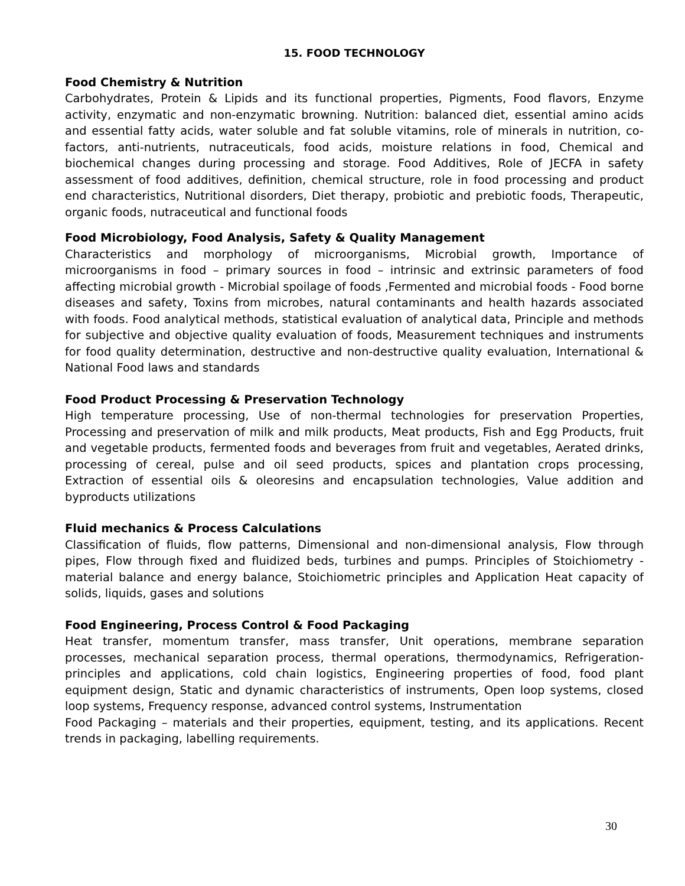15. FOOD TECHNOLOGY
Food Chemistry & Nutrition
Carbohydrates, Protein & Lipids and its functional properties, Pigments, Food flavors, Enzyme activity, enzymatic and non-enzymatic browning. Nutrition: balanced diet, essential amino acids and essential fatty acids, water soluble and fat soluble vitamins, role of minerals in nutrition, co-factors, anti-nutrients, nutraceuticals, food acids, moisture relations in food, Chemical and biochemical changes during processing and storage. Food Additives, Role of JECFA in safety assessment of food additives, definition, chemical structure, role in food processing and product end characteristics, Nutritional disorders, Diet therapy, probiotic and prebiotic foods, Therapeutic, organic foods, nutraceutical and functional foods
Food Microbiology, Food Analysis, Safety & Quality Management
Characteristics and morphology of microorganisms, Microbial growth, Importance of microorganisms in food – primary sources in food – intrinsic and extrinsic parameters of food affecting microbial growth - Microbial spoilage of foods ,Fermented and microbial foods - Food borne diseases and safety, Toxins from microbes, natural contaminants and health hazards associated with foods. Food analytical methods, statistical evaluation of analytical data, Principle and methods for subjective and objective quality evaluation of foods, Measurement techniques and instruments for food quality determination, destructive and non-destructive quality evaluation, International & National Food laws and standards
Food Product Processing & Preservation Technology
High temperature processing, Use of non-thermal technologies for preservation Properties, Processing and preservation of milk and milk products, Meat products, Fish and Egg Products, fruit and vegetable products, fermented foods and beverages from fruit and vegetables, Aerated drinks, processing of cereal, pulse and oil seed products, spices and plantation crops processing, Extraction of essential oils & oleoresins and encapsulation technologies, Value addition and byproducts utilizations
Fluid mechanics & Process Calculations
Classification of fluids, flow patterns, Dimensional and non-dimensional analysis, Flow through pipes, Flow through fixed and fluidized beds, turbines and pumps. Principles of Stoichiometry - material balance and energy balance, Stoichiometric principles and Application Heat capacity of solids, liquids, gases and solutions
Food Engineering, Process Control & Food Packaging
Heat transfer, momentum transfer, mass transfer, Unit operations, membrane separation processes, mechanical separation process, thermal operations, thermodynamics, Refrigeration-principles and applications, cold chain logistics, Engineering properties of food, food plant equipment design, Static and dynamic characteristics of instruments, Open loop systems, closed loop systems, Frequency response, advanced control systems, Instrumentation
Food Packaging – materials and their properties, equipment, testing, and its applications. Recent trends in packaging, labelling requirements.
30